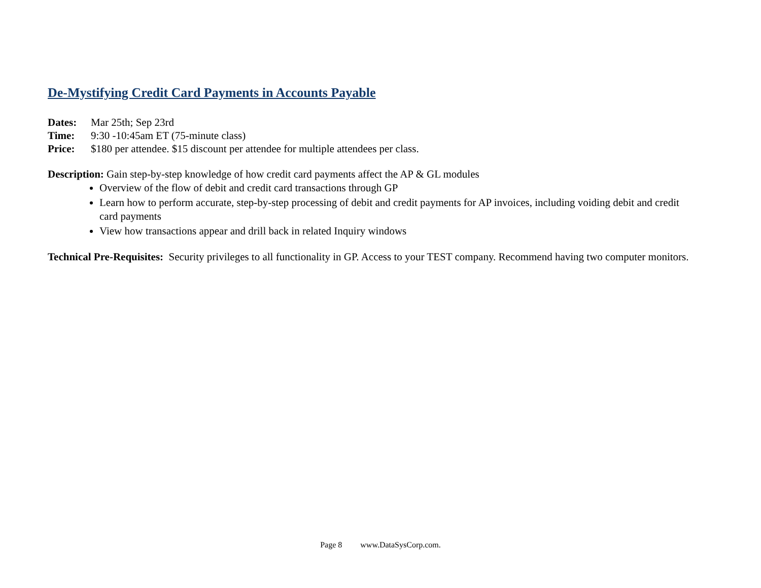De-Mystifying Credit Card Payments in Accounts Payable
Dates: Mar 25th; Sep 23rd
Time: 9:30 -10:45am ET (75-minute class)
Price: $180 per attendee. $15 discount per attendee for multiple attendees per class.
Description: Gain step-by-step knowledge of how credit card payments affect the AP & GL modules
Overview of the flow of debit and credit card transactions through GP
Learn how to perform accurate, step-by-step processing of debit and credit payments for AP invoices, including voiding debit and credit card payments
View how transactions appear and drill back in related Inquiry windows
Technical Pre-Requisites: Security privileges to all functionality in GP. Access to your TEST company. Recommend having two computer monitors.
Page 8 www.DataSysCorp.com.